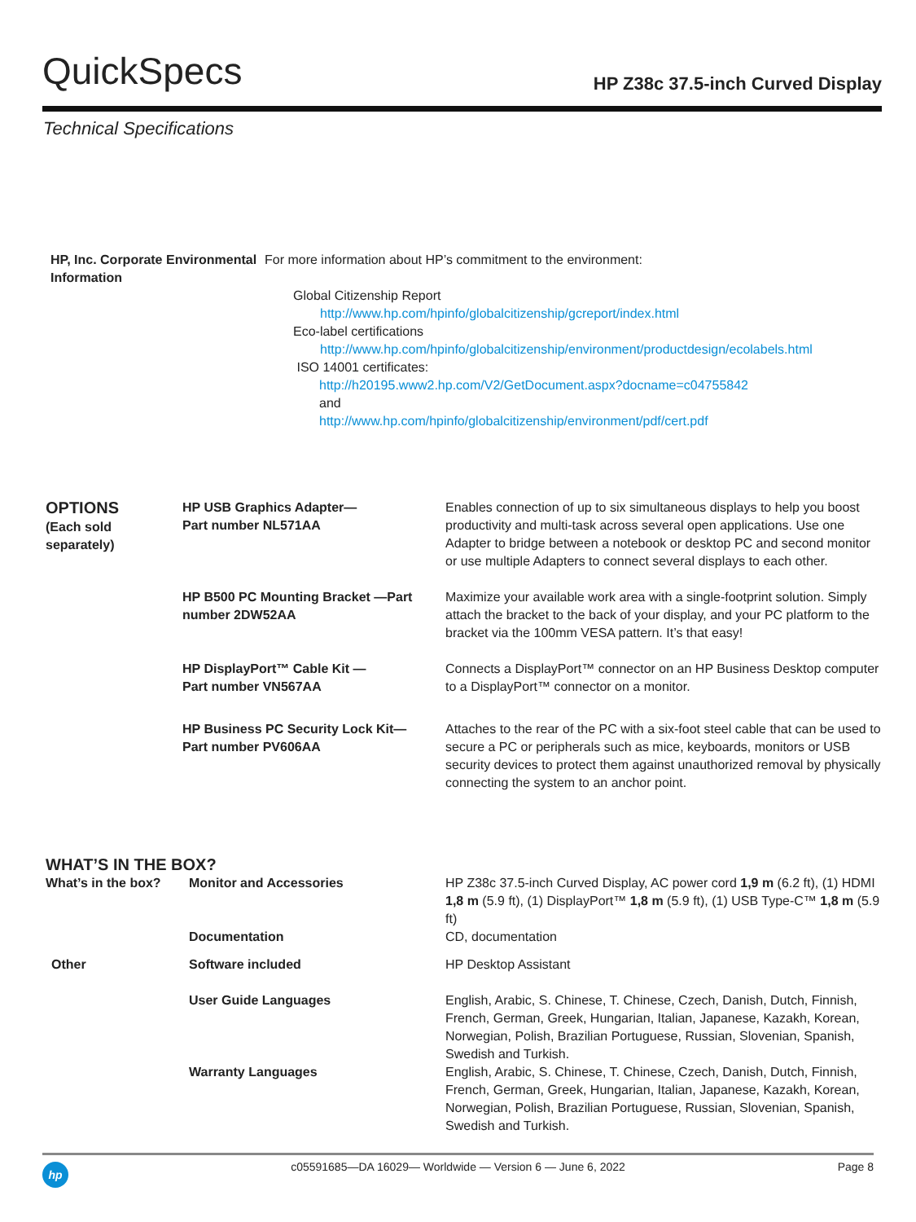QuickSpecs
HP Z38c 37.5-inch Curved Display
Technical Specifications
| HP, Inc. Corporate Environmental Information | For more information about HP’s commitment to the environment: Global Citizenship Report http://www.hp.com/hpinfo/globalcitizenship/gcreport/index.html Eco-label certifications http://www.hp.com/hpinfo/globalcitizenship/environment/productdesign/ecolabels.html ISO 14001 certificates: http://h20195.www2.hp.com/V2/GetDocument.aspx?docname=c04755842 and http://www.hp.com/hpinfo/globalcitizenship/environment/pdf/cert.pdf |
| OPTIONS (Each sold separately) | HP USB Graphics Adapter— Part number NL571AA | Enables connection of up to six simultaneous displays to help you boost productivity and multi-task across several open applications. Use one Adapter to bridge between a notebook or desktop PC and second monitor or use multiple Adapters to connect several displays to each other. |
| | HP B500 PC Mounting Bracket —Part number 2DW52AA | Maximize your available work area with a single-footprint solution. Simply attach the bracket to the back of your display, and your PC platform to the bracket via the 100mm VESA pattern. It’s that easy! |
| | HP DisplayPort™ Cable Kit — Part number VN567AA | Connects a DisplayPort™ connector on an HP Business Desktop computer to a DisplayPort™ connector on a monitor. |
| | HP Business PC Security Lock Kit— Part number PV606AA | Attaches to the rear of the PC with a six-foot steel cable that can be used to secure a PC or peripherals such as mice, keyboards, monitors or USB security devices to protect them against unauthorized removal by physically connecting the system to an anchor point. |
WHAT’S IN THE BOX?
| What’s in the box? | Monitor and Accessories | HP Z38c 37.5-inch Curved Display, AC power cord 1,9 m (6.2 ft), (1) HDMI 1,8 m (5.9 ft), (1) DisplayPort™ 1,8 m (5.9 ft), (1) USB Type-C™ 1,8 m (5.9 ft) |
| | Documentation | CD, documentation |
| Other | Software included | HP Desktop Assistant |
| | User Guide Languages | English, Arabic, S. Chinese, T. Chinese, Czech, Danish, Dutch, Finnish, French, German, Greek, Hungarian, Italian, Japanese, Kazakh, Korean, Norwegian, Polish, Brazilian Portuguese, Russian, Slovenian, Spanish, Swedish and Turkish. |
| | Warranty Languages | English, Arabic, S. Chinese, T. Chinese, Czech, Danish, Dutch, Finnish, French, German, Greek, Hungarian, Italian, Japanese, Kazakh, Korean, Norwegian, Polish, Brazilian Portuguese, Russian, Slovenian, Spanish, Swedish and Turkish. |
hp
c05591685—DA 16029— Worldwide — Version 6 — June 6, 2022
Page 8